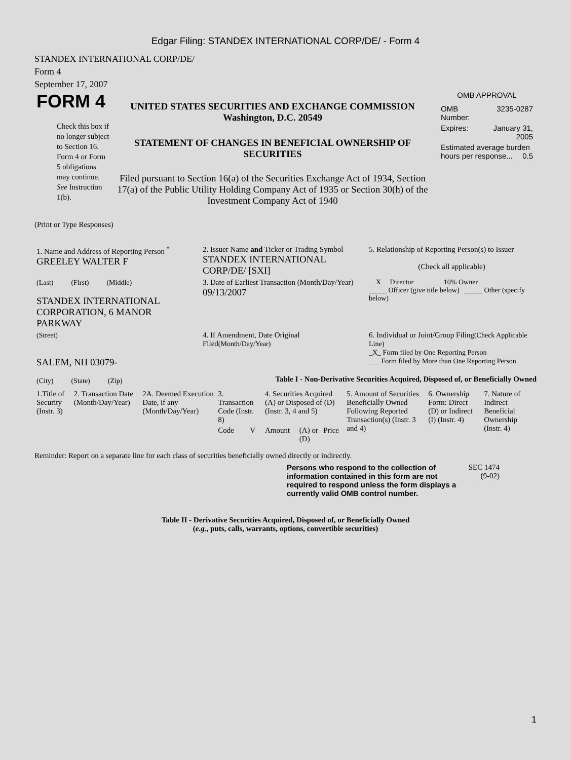Edgar Filing: STANDEX INTERNATIONAL CORP/DE/ - Form 4
STANDEX INTERNATIONAL CORP/DE/
Form 4
September 17, 2007
FORM 4
Check this box if no longer subject to Section 16. Form 4 or Form 5 obligations may continue. See Instruction 1(b).
UNITED STATES SECURITIES AND EXCHANGE COMMISSION
Washington, D.C. 20549
STATEMENT OF CHANGES IN BENEFICIAL OWNERSHIP OF SECURITIES
Filed pursuant to Section 16(a) of the Securities Exchange Act of 1934, Section 17(a) of the Public Utility Holding Company Act of 1935 or Section 30(h) of the Investment Company Act of 1940
OMB APPROVAL
| OMB Number: | 3235-0287 |
| Expires: | January 31, 2005 |
| Estimated average burden hours per response... 0.5 | |
(Print or Type Responses)
| 1. Name and Address of Reporting Person <sup>*</sup> GREELEY WALTER F | 2. Issuer Name and Ticker or Trading Symbol STANDEX INTERNATIONAL CORP/DE/ [SXI] | 5. Relationship of Reporting Person(s) to Issuer (Check all applicable) |
| (Last) (First) (Middle) STANDEX INTERNATIONAL CORPORATION, 6 MANOR PARKWAY | 3. Date of Earliest Transaction (Month/Day/Year) 09/13/2007 | __X__ Director _____ 10% Owner _____ Officer (give title below) _____ Other (specify below) |
| (Street) SALEM, NH 03079- (City) (State) (Zip) | 4. If Amendment, Date Original Filed (Month/Day/Year) | 6. Individual or Joint/Group Filing (Check Applicable Line) _X_ Form filed by One Reporting Person ___ Form filed by More than One Reporting Person |
Table I - Non-Derivative Securities Acquired, Disposed of, or Beneficially Owned
| 1.Title of Security (Instr. 3) | 2. Transaction Date (Month/Day/Year) | 2A. Deemed Execution Date, if any (Month/Day/Year) | 3. Transaction Code (Instr. 8) | | 4. Securities Acquired (A) or Disposed of (D) (Instr. 3, 4 and 5) | | | 5. Amount of Securities Beneficially Owned Following Reported Transaction(s) (Instr. 3 and 4) | 6. Ownership Form: Direct (D) or Indirect (I) (Instr. 4) | 7. Nature of Indirect Beneficial Ownership (Instr. 4) |
| --- | --- | --- | --- | --- | --- | --- | --- | --- | --- | --- |
| | | | Code | V | Amount | (A) or (D) | Price | | | |
Reminder: Report on a separate line for each class of securities beneficially owned directly or indirectly.
Persons who respond to the collection of information contained in this form are not required to respond unless the form displays a currently valid OMB control number.
SEC 1474
(9-02)
Table II - Derivative Securities Acquired, Disposed of, or Beneficially Owned
(e.g., puts, calls, warrants, options, convertible securities)
1